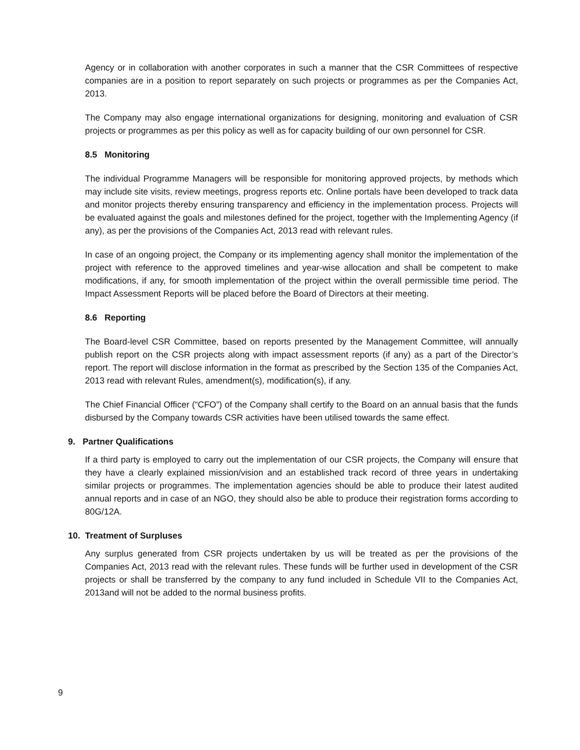Agency or in collaboration with another corporates in such a manner that the CSR Committees of respective companies are in a position to report separately on such projects or programmes as per the Companies Act, 2013.
The Company may also engage international organizations for designing, monitoring and evaluation of CSR projects or programmes as per this policy as well as for capacity building of our own personnel for CSR.
8.5 Monitoring
The individual Programme Managers will be responsible for monitoring approved projects, by methods which may include site visits, review meetings, progress reports etc. Online portals have been developed to track data and monitor projects thereby ensuring transparency and efficiency in the implementation process. Projects will be evaluated against the goals and milestones defined for the project, together with the Implementing Agency (if any), as per the provisions of the Companies Act, 2013 read with relevant rules.
In case of an ongoing project, the Company or its implementing agency shall monitor the implementation of the project with reference to the approved timelines and year-wise allocation and shall be competent to make modifications, if any, for smooth implementation of the project within the overall permissible time period. The Impact Assessment Reports will be placed before the Board of Directors at their meeting.
8.6 Reporting
The Board-level CSR Committee, based on reports presented by the Management Committee, will annually publish report on the CSR projects along with impact assessment reports (if any) as a part of the Director’s report. The report will disclose information in the format as prescribed by the Section 135 of the Companies Act, 2013 read with relevant Rules, amendment(s), modification(s), if any.
The Chief Financial Officer (“CFO”) of the Company shall certify to the Board on an annual basis that the funds disbursed by the Company towards CSR activities have been utilised towards the same effect.
9. Partner Qualifications
If a third party is employed to carry out the implementation of our CSR projects, the Company will ensure that they have a clearly explained mission/vision and an established track record of three years in undertaking similar projects or programmes. The implementation agencies should be able to produce their latest audited annual reports and in case of an NGO, they should also be able to produce their registration forms according to 80G/12A.
10. Treatment of Surpluses
Any surplus generated from CSR projects undertaken by us will be treated as per the provisions of the Companies Act, 2013 read with the relevant rules. These funds will be further used in development of the CSR projects or shall be transferred by the company to any fund included in Schedule VII to the Companies Act, 2013and will not be added to the normal business profits.
9